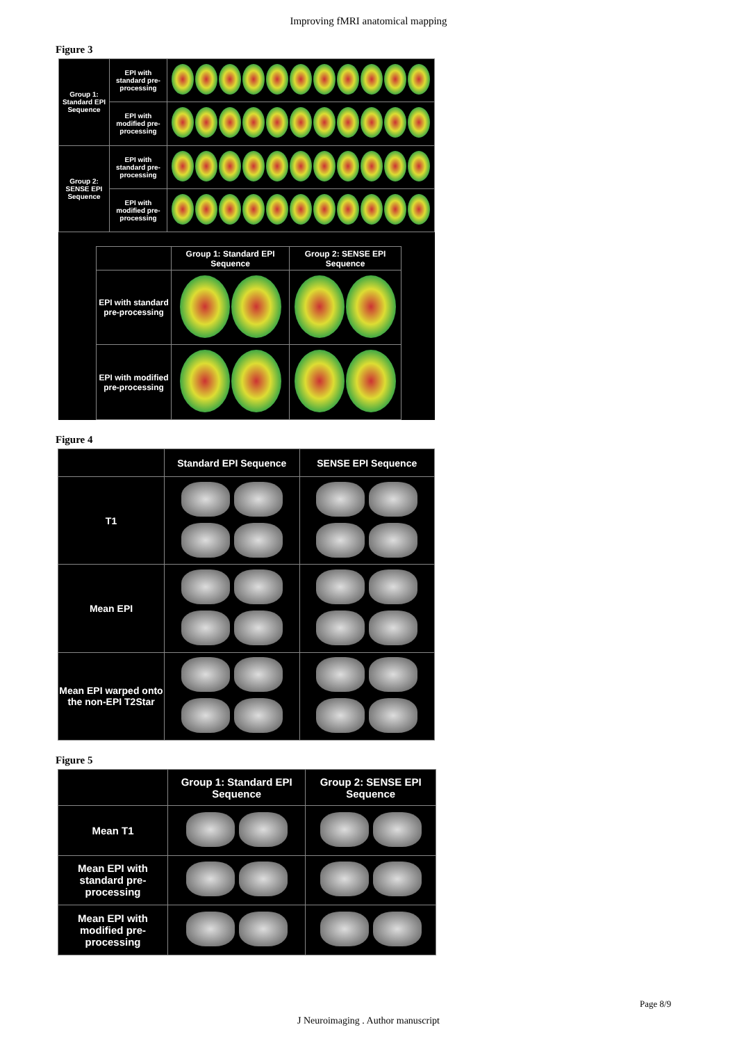Improving fMRI anatomical mapping
Figure 3
| Group 1: Standard EPI Sequence | EPI with standard pre-processing | |
| | EPI with modified pre-processing | |
| Group 2: SENSE EPI Sequence | EPI with standard pre-processing | |
| | EPI with modified pre-processing | |
| | Group 1: Standard EPI Sequence | Group 2: SENSE EPI Sequence |
| EPI with standard pre-processing | | |
| EPI with modified pre-processing | | |
Figure 4
| | Standard EPI Sequence | SENSE EPI Sequence |
| T1 | | |
| Mean EPI | | |
| Mean EPI warped onto the non-EPI T2Star | | |
Figure 5
| | Group 1: Standard EPI Sequence | Group 2: SENSE EPI Sequence |
| Mean T1 | | |
| Mean EPI with standard pre-processing | | |
| Mean EPI with modified pre-processing | | |
Page 8/9
J Neuroimaging . Author manuscript